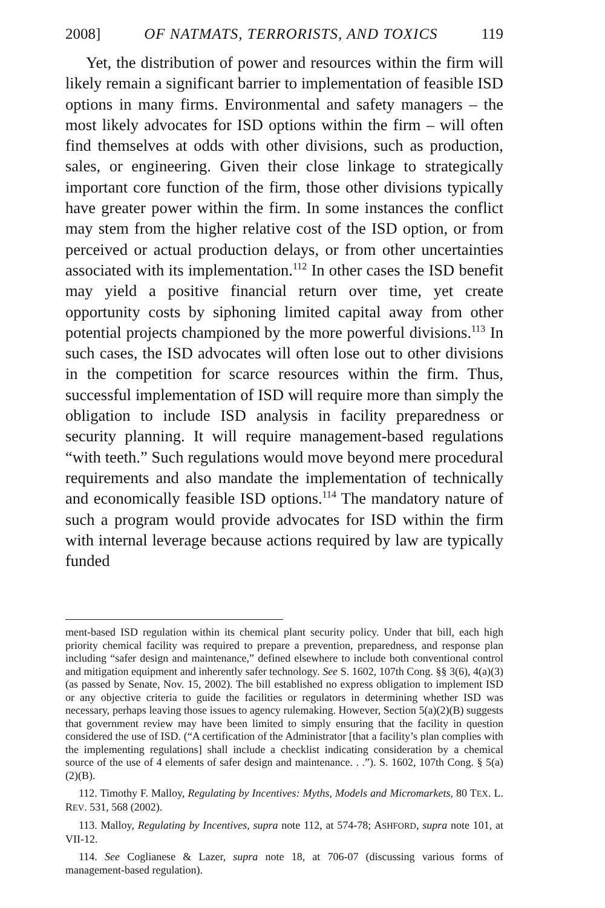2008] OF NATMATS, TERRORISTS, AND TOXICS 119
Yet, the distribution of power and resources within the firm will likely remain a significant barrier to implementation of feasible ISD options in many firms. Environmental and safety managers – the most likely advocates for ISD options within the firm – will often find themselves at odds with other divisions, such as production, sales, or engineering. Given their close linkage to strategically important core function of the firm, those other divisions typically have greater power within the firm. In some instances the conflict may stem from the higher relative cost of the ISD option, or from perceived or actual production delays, or from other uncertainties associated with its implementation.<sup>112</sup> In other cases the ISD benefit may yield a positive financial return over time, yet create opportunity costs by siphoning limited capital away from other potential projects championed by the more powerful divisions.<sup>113</sup> In such cases, the ISD advocates will often lose out to other divisions in the competition for scarce resources within the firm. Thus, successful implementation of ISD will require more than simply the obligation to include ISD analysis in facility preparedness or security planning. It will require management-based regulations “with teeth.” Such regulations would move beyond mere procedural requirements and also mandate the implementation of technically and economically feasible ISD options.<sup>114</sup> The mandatory nature of such a program would provide advocates for ISD within the firm with internal leverage because actions required by law are typically funded
ment-based ISD regulation within its chemical plant security policy. Under that bill, each high priority chemical facility was required to prepare a prevention, preparedness, and response plan including “safer design and maintenance,” defined elsewhere to include both conventional control and mitigation equipment and inherently safer technology. See S. 1602, 107th Cong. §§ 3(6), 4(a)(3) (as passed by Senate, Nov. 15, 2002). The bill established no express obligation to implement ISD or any objective criteria to guide the facilities or regulators in determining whether ISD was necessary, perhaps leaving those issues to agency rulemaking. However, Section 5(a)(2)(B) suggests that government review may have been limited to simply ensuring that the facility in question considered the use of ISD. (“A certification of the Administrator [that a facility’s plan complies with the implementing regulations] shall include a checklist indicating consideration by a chemical source of the use of 4 elements of safer design and maintenance. . .”). S. 1602, 107th Cong. § 5(a)(2)(B).
112. Timothy F. Malloy, Regulating by Incentives: Myths, Models and Micromarkets, 80 TEX. L. REV. 531, 568 (2002).
113. Malloy, Regulating by Incentives, supra note 112, at 574-78; ASHFORD, supra note 101, at VII-12.
114. See Coglianese & Lazer, supra note 18, at 706-07 (discussing various forms of management-based regulation).